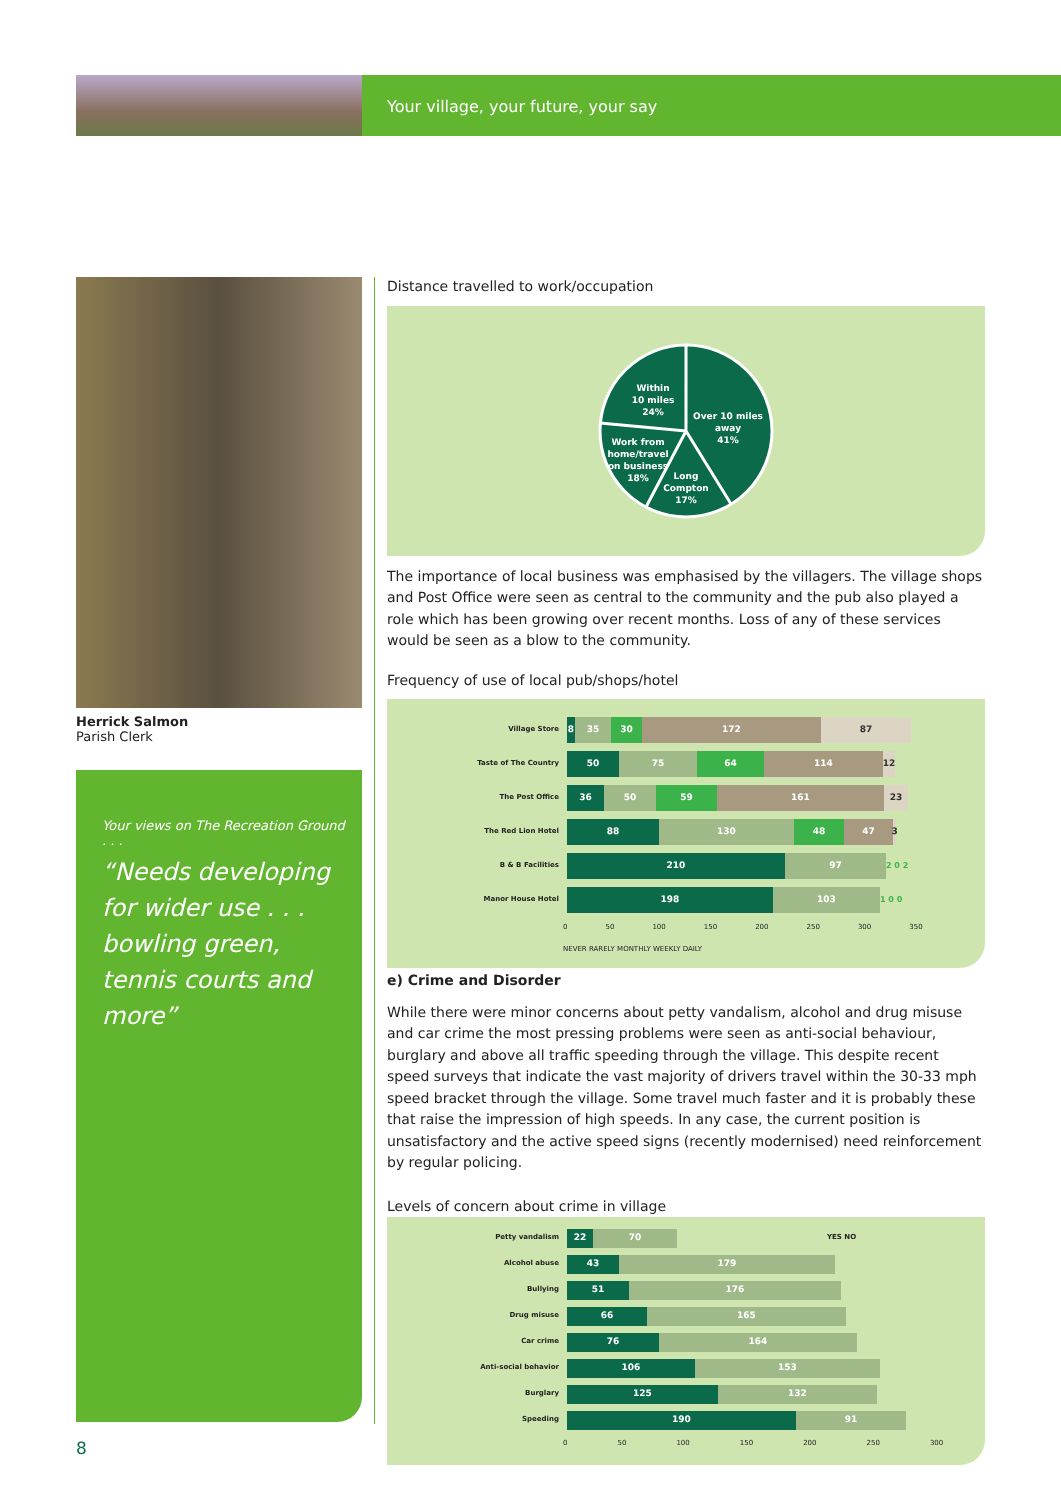Your village, your future, your say
Herrick Salmon
Parish Clerk
Your views on The Recreation Ground . . .
“Needs developing for wider use . . . bowling green, tennis courts and more”
Distance travelled to work/occupation
Within
10 miles
24%
Over 10 miles
away
41%
Work from
home/travel
on business
18%
Long
Compton
17%
The importance of local business was emphasised by the villagers. The village shops and Post Office were seen as central to the community and the pub also played a role which has been growing over recent months. Loss of any of these services would be seen as a blow to the community.
Frequency of use of local pub/shops/hotel
Village Store 8 35 30 172 87
Taste of The Country 50 75 64 114 12
The Post Office 36 50 59 161 23
The Red Lion Hotel 88 130 48 47 3
B & B Facilities 210 97 2 0 2
Manor House Hotel 198 103 1 0 0
0 50 100 150 200 250 300 350
NEVER RARELY MONTHLY WEEKLY DAILY
e) Crime and Disorder
While there were minor concerns about petty vandalism, alcohol and drug misuse and car crime the most pressing problems were seen as anti-social behaviour, burglary and above all traffic speeding through the village. This despite recent speed surveys that indicate the vast majority of drivers travel within the 30-33 mph speed bracket through the village. Some travel much faster and it is probably these that raise the impression of high speeds. In any case, the current position is unsatisfactory and the active speed signs (recently modernised) need reinforcement by regular policing.
Levels of concern about crime in village
Petty vandalism 22 70 YES NO
Alcohol abuse 43 179
Bullying 51 176
Drug misuse 66 165
Car crime 76 164
Anti-social behavior 106 153
Burglary 125 132
Speeding 190 91
0 50 100 150 200 250 300
8